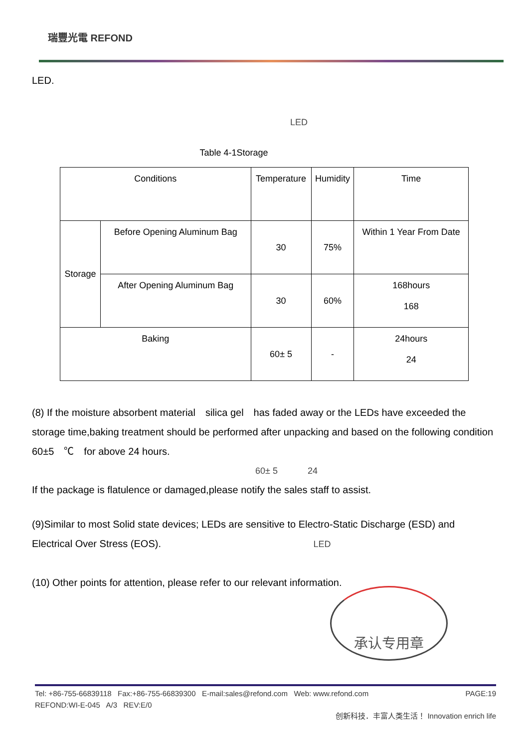瑞豐光電 REFOND
LED.
LED
Table 4-1Storage
| Conditions | | Temperature | Humidity | Time |
| --- | --- | --- | --- | --- |
| Storage | Before Opening Aluminum Bag | 30 | 75% | Within 1 Year From Date |
| | After Opening Aluminum Bag | 30 | 60% | 168hours 168 |
| Baking | | 60± 5 | - | 24hours 24 |
(8) If the moisture absorbent material　silica gel　has faded away or the LEDs have exceeded the storage time,baking treatment should be performed after unpacking and based on the following condition　60±5　℃　for above 24 hours.
60± 5 24
If the package is flatulence or damaged,please notify the sales staff to assist.
(9)Similar to most Solid state devices; LEDs are sensitive to Electro-Static Discharge (ESD) and Electrical Over Stress (EOS). LED
(10) Other points for attention, please refer to our relevant information.
承认专用章
Tel: +86-755-66839118 Fax:+86-755-66839300 E-mail:sales@refond.com Web: www.refond.com PAGE:19
REFOND:WI-E-045 A/3 REV:E/0
创新科技．丰富人类生活！ Innovation enrich life